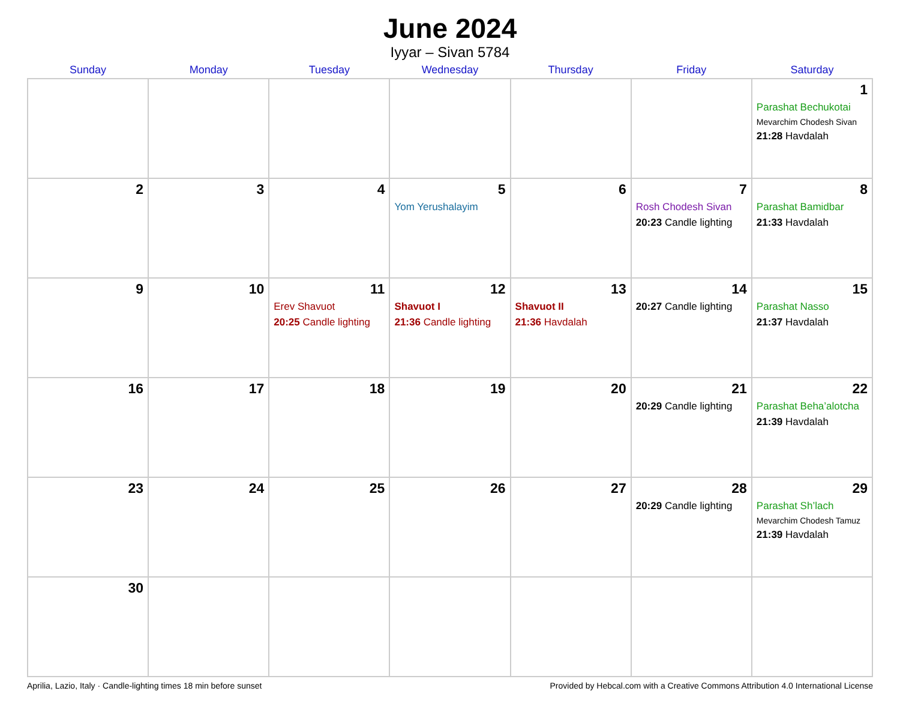June 2024
Iyyar – Sivan 5784
| Sunday | Monday | Tuesday | Wednesday | Thursday | Friday | Saturday |
| --- | --- | --- | --- | --- | --- | --- |
| | | | | | | 1 Parashat Bechukotai Mevarchim Chodesh Sivan 21:28 Havdalah |
| 2 | 3 | 4 | 5 Yom Yerushalayim | 6 | 7 Rosh Chodesh Sivan 20:23 Candle lighting | 8 Parashat Bamidbar 21:33 Havdalah |
| 9 | 10 | 11 Erev Shavuot 20:25 Candle lighting | 12 Shavuot I 21:36 Candle lighting | 13 Shavuot II 21:36 Havdalah | 14 20:27 Candle lighting | 15 Parashat Nasso 21:37 Havdalah |
| 16 | 17 | 18 | 19 | 20 | 21 20:29 Candle lighting | 22 Parashat Beha’alotcha 21:39 Havdalah |
| 23 | 24 | 25 | 26 | 27 | 28 20:29 Candle lighting | 29 Parashat Sh’lach Mevarchim Chodesh Tamuz 21:39 Havdalah |
| 30 | | | | | | |
Aprilia, Lazio, Italy · Candle-lighting times 18 min before sunset Provided by Hebcal.com with a Creative Commons Attribution 4.0 International License